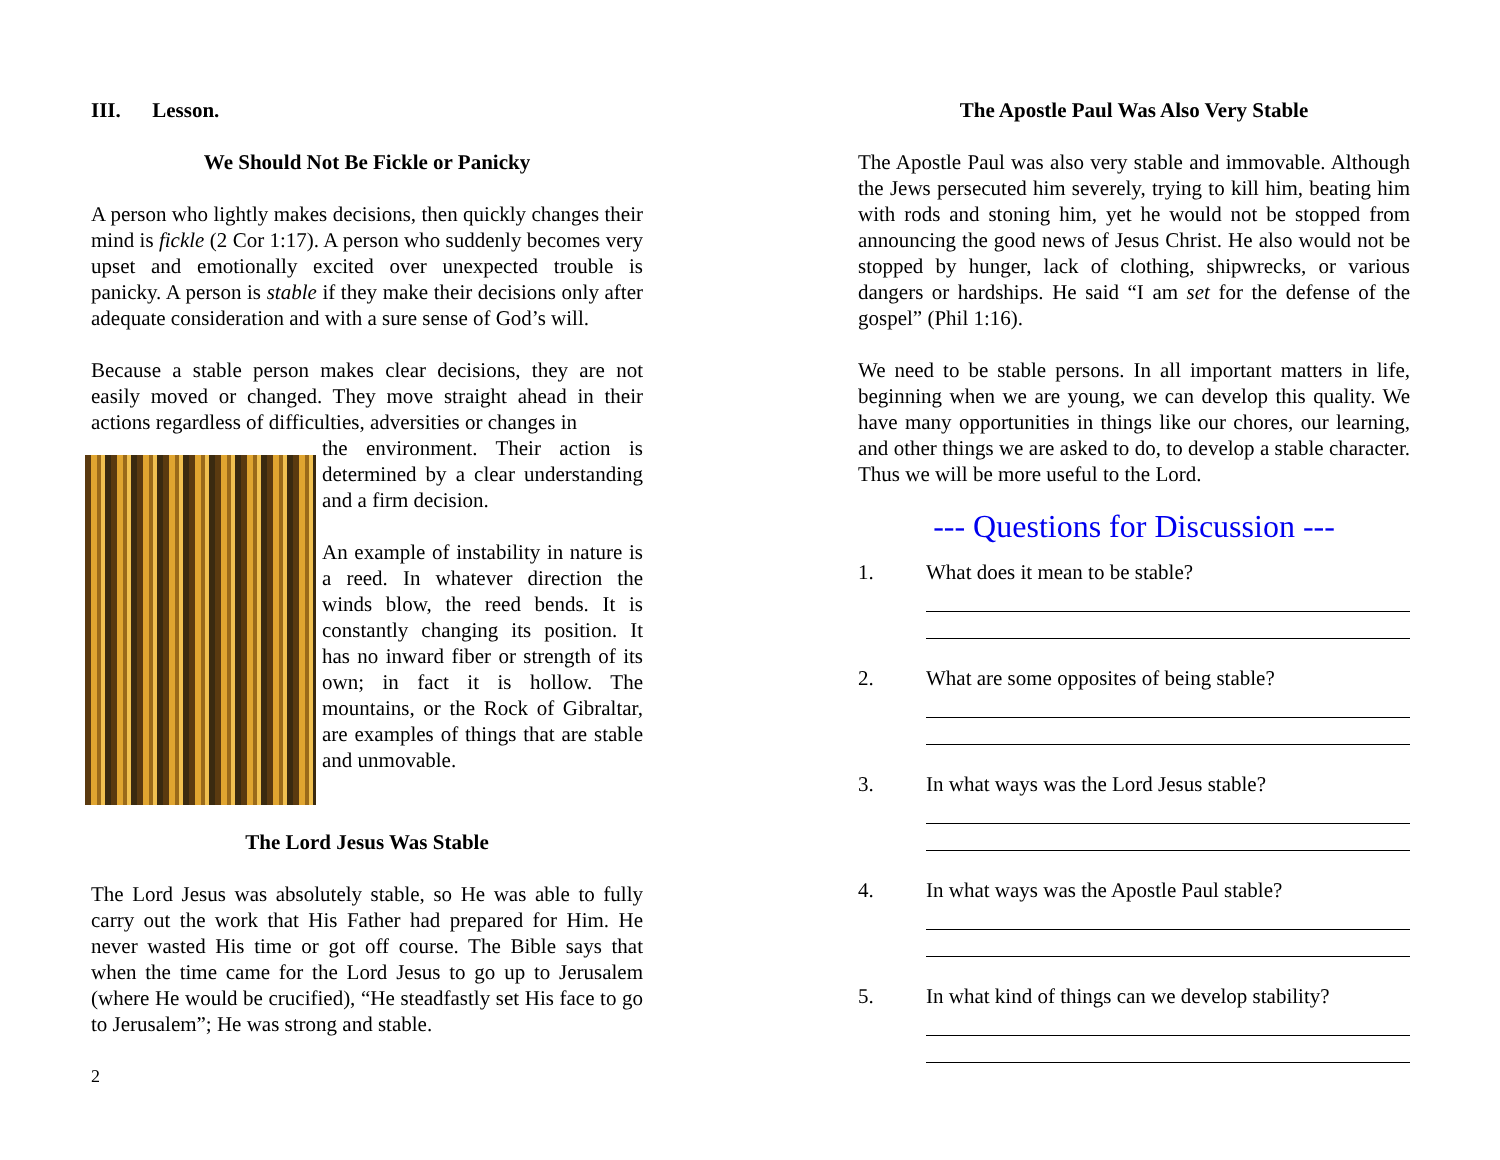III. Lesson.
We Should Not Be Fickle or Panicky
A person who lightly makes decisions, then quickly changes their mind is fickle (2 Cor 1:17). A person who suddenly becomes very upset and emotionally excited over unexpected trouble is panicky. A person is stable if they make their decisions only after adequate consideration and with a sure sense of God’s will.
Because a stable person makes clear decisions, they are not easily moved or changed. They move straight ahead in their actions regardless of difficulties, adversities or changes in
the environment. Their action is determined by a clear understanding and a firm decision.
An example of instability in nature is a reed. In whatever direction the winds blow, the reed bends. It is constantly changing its position. It has no inward fiber or strength of its own; in fact it is hollow. The mountains, or the Rock of Gibraltar, are examples of things that are stable and unmovable.
The Lord Jesus Was Stable
The Lord Jesus was absolutely stable, so He was able to fully carry out the work that His Father had prepared for Him. He never wasted His time or got off course. The Bible says that when the time came for the Lord Jesus to go up to Jerusalem (where He would be crucified), “He steadfastly set His face to go to Jerusalem”; He was strong and stable.
2
The Apostle Paul Was Also Very Stable
The Apostle Paul was also very stable and immovable. Although the Jews persecuted him severely, trying to kill him, beating him with rods and stoning him, yet he would not be stopped from announcing the good news of Jesus Christ. He also would not be stopped by hunger, lack of clothing, shipwrecks, or various dangers or hardships. He said “I am set for the defense of the gospel” (Phil 1:16).
We need to be stable persons. In all important matters in life, beginning when we are young, we can develop this quality. We have many opportunities in things like our chores, our learning, and other things we are asked to do, to develop a stable character. Thus we will be more useful to the Lord.
--- Questions for Discussion ---
1. What does it mean to be stable?
2. What are some opposites of being stable?
3. In what ways was the Lord Jesus stable?
4. In what ways was the Apostle Paul stable?
5. In what kind of things can we develop stability?